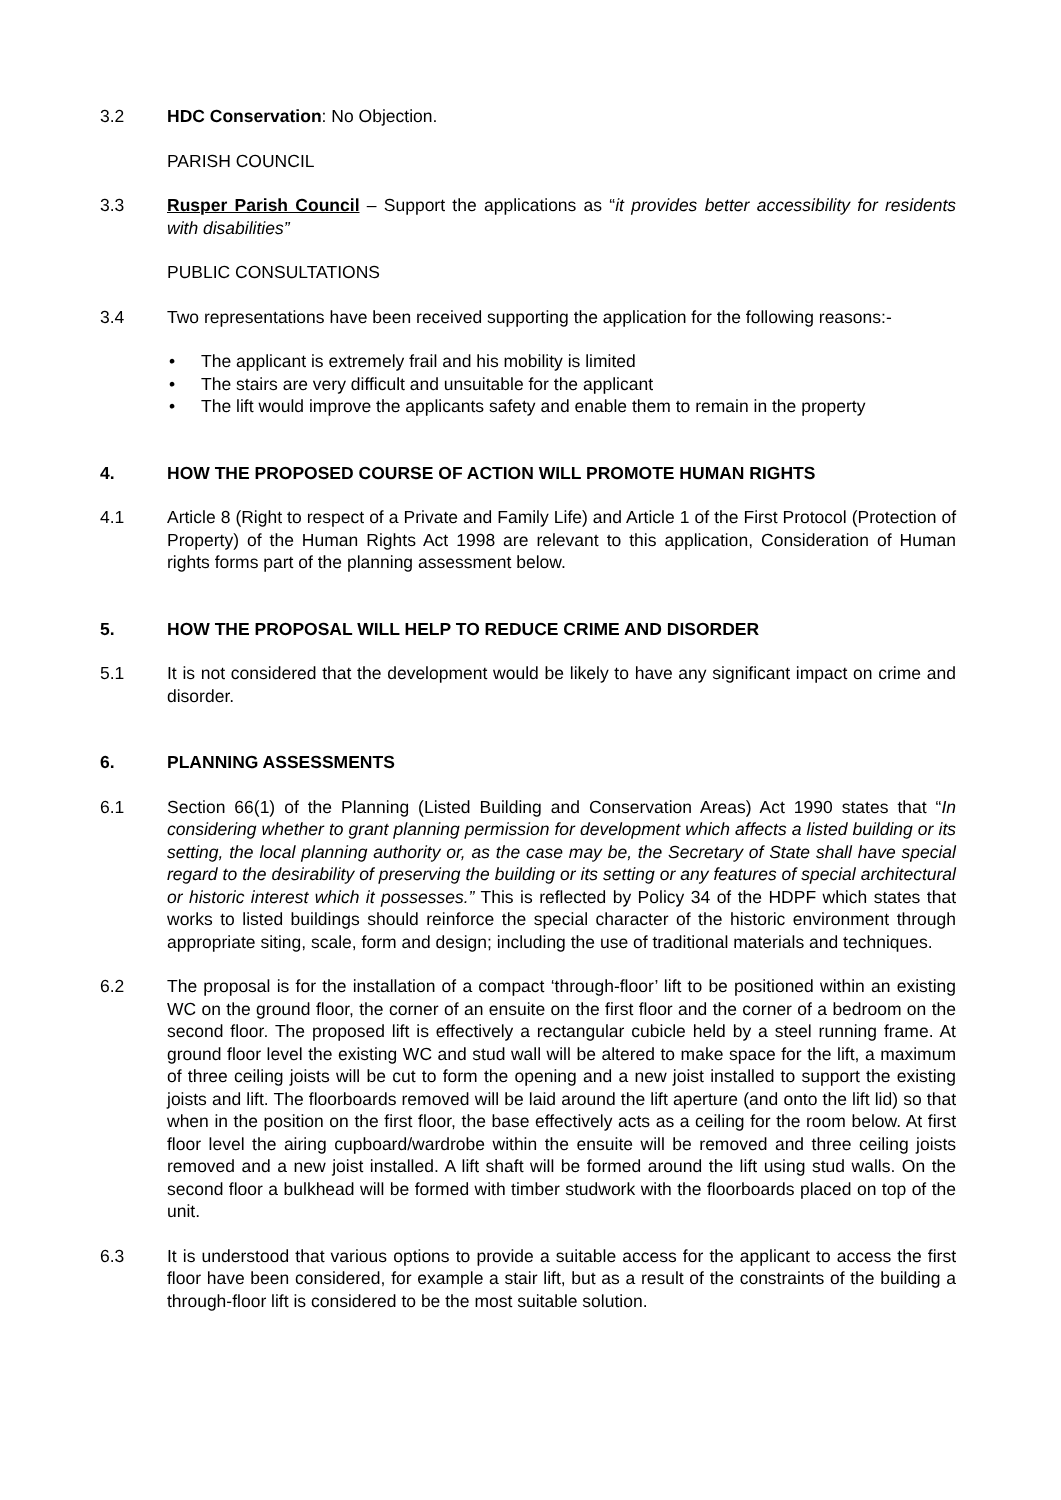3.2 HDC Conservation: No Objection.
PARISH COUNCIL
3.3 Rusper Parish Council – Support the applications as “it provides better accessibility for residents with disabilities”
PUBLIC CONSULTATIONS
3.4 Two representations have been received supporting the application for the following reasons:-
• The applicant is extremely frail and his mobility is limited
• The stairs are very difficult and unsuitable for the applicant
• The lift would improve the applicants safety and enable them to remain in the property
4. HOW THE PROPOSED COURSE OF ACTION WILL PROMOTE HUMAN RIGHTS
4.1 Article 8 (Right to respect of a Private and Family Life) and Article 1 of the First Protocol (Protection of Property) of the Human Rights Act 1998 are relevant to this application, Consideration of Human rights forms part of the planning assessment below.
5. HOW THE PROPOSAL WILL HELP TO REDUCE CRIME AND DISORDER
5.1 It is not considered that the development would be likely to have any significant impact on crime and disorder.
6. PLANNING ASSESSMENTS
6.1 Section 66(1) of the Planning (Listed Building and Conservation Areas) Act 1990 states that “In considering whether to grant planning permission for development which affects a listed building or its setting, the local planning authority or, as the case may be, the Secretary of State shall have special regard to the desirability of preserving the building or its setting or any features of special architectural or historic interest which it possesses.” This is reflected by Policy 34 of the HDPF which states that works to listed buildings should reinforce the special character of the historic environment through appropriate siting, scale, form and design; including the use of traditional materials and techniques.
6.2 The proposal is for the installation of a compact ‘through-floor’ lift to be positioned within an existing WC on the ground floor, the corner of an ensuite on the first floor and the corner of a bedroom on the second floor. The proposed lift is effectively a rectangular cubicle held by a steel running frame. At ground floor level the existing WC and stud wall will be altered to make space for the lift, a maximum of three ceiling joists will be cut to form the opening and a new joist installed to support the existing joists and lift. The floorboards removed will be laid around the lift aperture (and onto the lift lid) so that when in the position on the first floor, the base effectively acts as a ceiling for the room below. At first floor level the airing cupboard/wardrobe within the ensuite will be removed and three ceiling joists removed and a new joist installed. A lift shaft will be formed around the lift using stud walls. On the second floor a bulkhead will be formed with timber studwork with the floorboards placed on top of the unit.
6.3 It is understood that various options to provide a suitable access for the applicant to access the first floor have been considered, for example a stair lift, but as a result of the constraints of the building a through-floor lift is considered to be the most suitable solution.